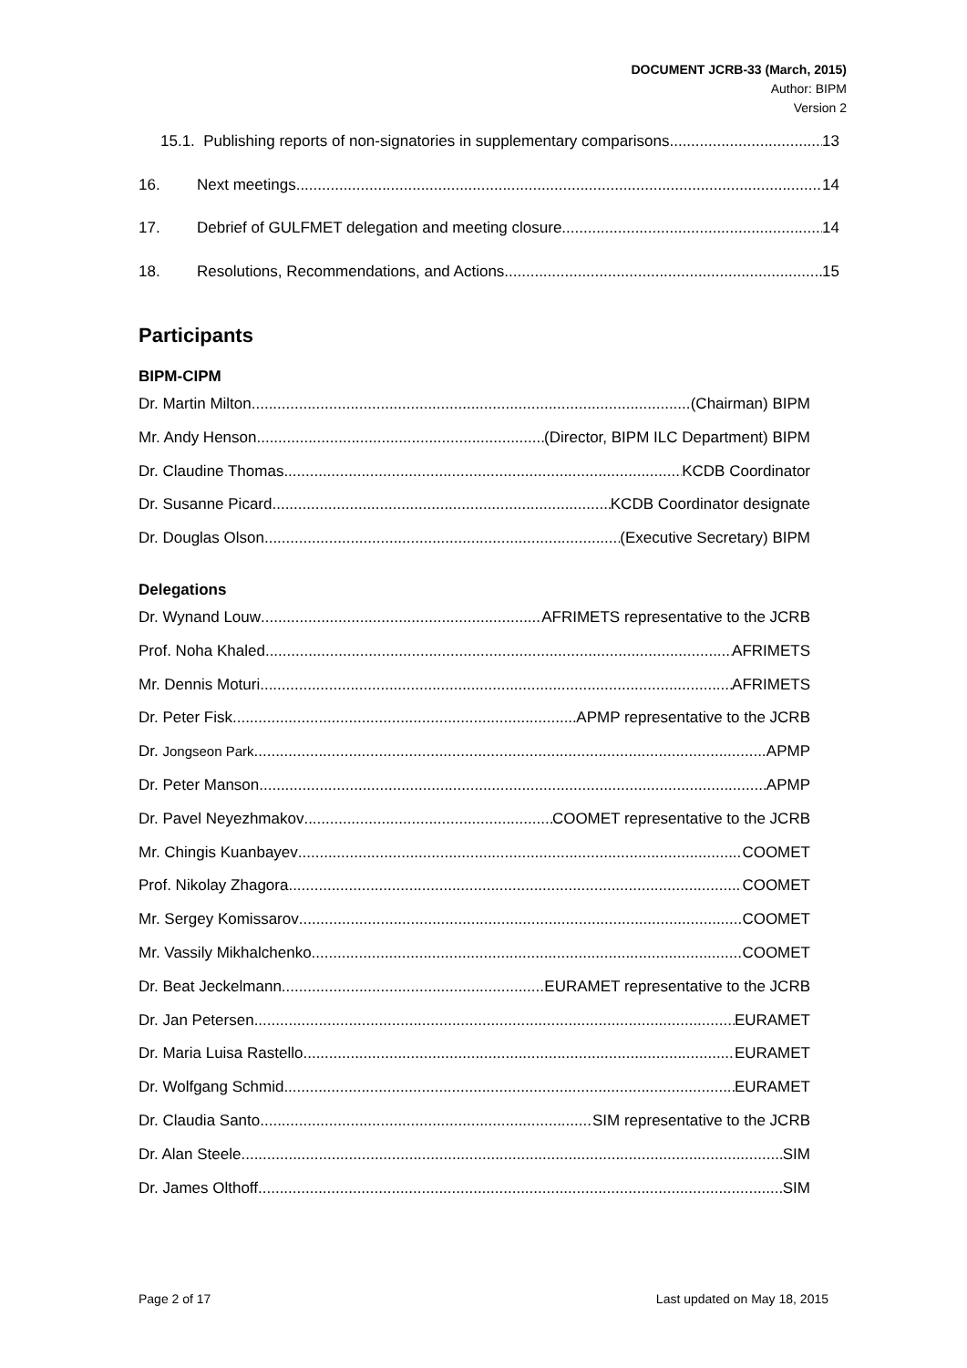DOCUMENT JCRB-33 (March, 2015)
Author: BIPM
Version 2
15.1. Publishing reports of non-signatories in supplementary comparisons 13
16. Next meetings 14
17. Debrief of GULFMET delegation and meeting closure 14
18. Resolutions, Recommendations, and Actions 15
Participants
BIPM-CIPM
Dr. Martin Milton (Chairman) BIPM
Mr. Andy Henson (Director, BIPM ILC Department) BIPM
Dr. Claudine Thomas KCDB Coordinator
Dr. Susanne Picard KCDB Coordinator designate
Dr. Douglas Olson (Executive Secretary) BIPM
Delegations
Dr. Wynand Louw AFRIMETS representative to the JCRB
Prof. Noha Khaled AFRIMETS
Mr. Dennis Moturi AFRIMETS
Dr. Peter Fisk APMP representative to the JCRB
Dr. Jongseon Park APMP
Dr. Peter Manson APMP
Dr. Pavel Neyezhmakov COOMET representative to the JCRB
Mr. Chingis Kuanbayev COOMET
Prof. Nikolay Zhagora COOMET
Mr. Sergey Komissarov COOMET
Mr. Vassily Mikhalchenko COOMET
Dr. Beat Jeckelmann EURAMET representative to the JCRB
Dr. Jan Petersen EURAMET
Dr. Maria Luisa Rastello EURAMET
Dr. Wolfgang Schmid EURAMET
Dr. Claudia Santo SIM representative to the JCRB
Dr. Alan Steele SIM
Dr. James Olthoff SIM
Page 2 of 17 Last updated on May 18, 2015